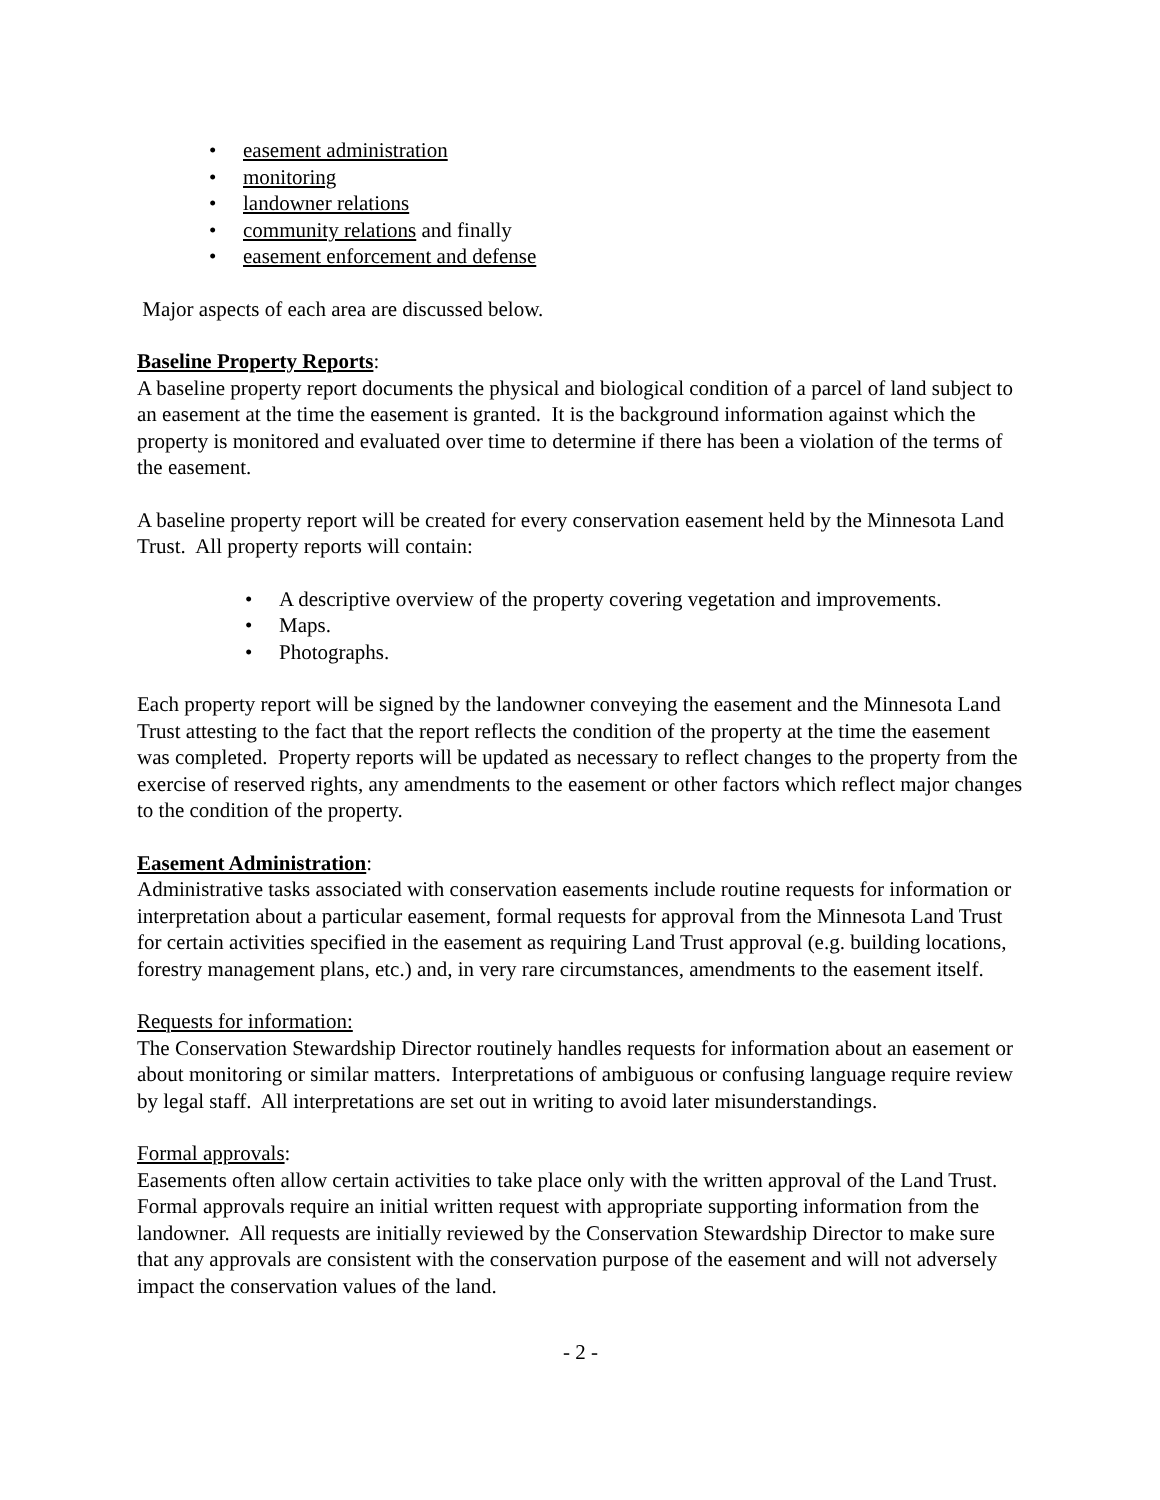• easement administration
• monitoring
• landowner relations
• community relations and finally
• easement enforcement and defense
Major aspects of each area are discussed below.
Baseline Property Reports:
A baseline property report documents the physical and biological condition of a parcel of land subject to an easement at the time the easement is granted. It is the background information against which the property is monitored and evaluated over time to determine if there has been a violation of the terms of the easement.
A baseline property report will be created for every conservation easement held by the Minnesota Land Trust. All property reports will contain:
• A descriptive overview of the property covering vegetation and improvements.
• Maps.
• Photographs.
Each property report will be signed by the landowner conveying the easement and the Minnesota Land Trust attesting to the fact that the report reflects the condition of the property at the time the easement was completed. Property reports will be updated as necessary to reflect changes to the property from the exercise of reserved rights, any amendments to the easement or other factors which reflect major changes to the condition of the property.
Easement Administration:
Administrative tasks associated with conservation easements include routine requests for information or interpretation about a particular easement, formal requests for approval from the Minnesota Land Trust for certain activities specified in the easement as requiring Land Trust approval (e.g. building locations, forestry management plans, etc.) and, in very rare circumstances, amendments to the easement itself.
Requests for information:
The Conservation Stewardship Director routinely handles requests for information about an easement or about monitoring or similar matters. Interpretations of ambiguous or confusing language require review by legal staff. All interpretations are set out in writing to avoid later misunderstandings.
Formal approvals:
Easements often allow certain activities to take place only with the written approval of the Land Trust. Formal approvals require an initial written request with appropriate supporting information from the landowner. All requests are initially reviewed by the Conservation Stewardship Director to make sure that any approvals are consistent with the conservation purpose of the easement and will not adversely impact the conservation values of the land.
- 2 -